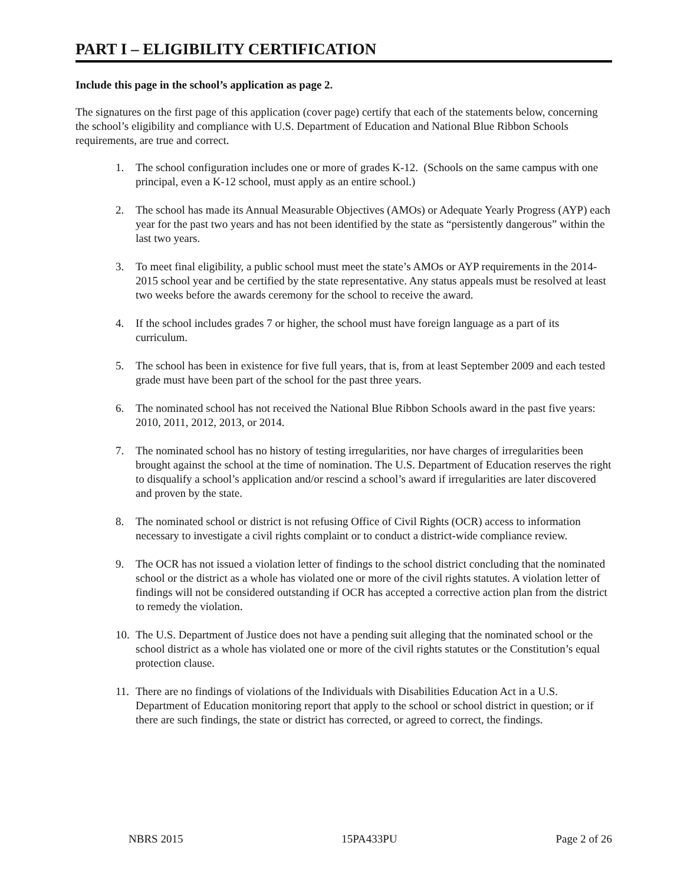PART I – ELIGIBILITY CERTIFICATION
Include this page in the school’s application as page 2.
The signatures on the first page of this application (cover page) certify that each of the statements below, concerning the school’s eligibility and compliance with U.S. Department of Education and National Blue Ribbon Schools requirements, are true and correct.
1. The school configuration includes one or more of grades K-12. (Schools on the same campus with one principal, even a K-12 school, must apply as an entire school.)
2. The school has made its Annual Measurable Objectives (AMOs) or Adequate Yearly Progress (AYP) each year for the past two years and has not been identified by the state as “persistently dangerous” within the last two years.
3. To meet final eligibility, a public school must meet the state’s AMOs or AYP requirements in the 2014-2015 school year and be certified by the state representative. Any status appeals must be resolved at least two weeks before the awards ceremony for the school to receive the award.
4. If the school includes grades 7 or higher, the school must have foreign language as a part of its curriculum.
5. The school has been in existence for five full years, that is, from at least September 2009 and each tested grade must have been part of the school for the past three years.
6. The nominated school has not received the National Blue Ribbon Schools award in the past five years: 2010, 2011, 2012, 2013, or 2014.
7. The nominated school has no history of testing irregularities, nor have charges of irregularities been brought against the school at the time of nomination. The U.S. Department of Education reserves the right to disqualify a school’s application and/or rescind a school’s award if irregularities are later discovered and proven by the state.
8. The nominated school or district is not refusing Office of Civil Rights (OCR) access to information necessary to investigate a civil rights complaint or to conduct a district-wide compliance review.
9. The OCR has not issued a violation letter of findings to the school district concluding that the nominated school or the district as a whole has violated one or more of the civil rights statutes. A violation letter of findings will not be considered outstanding if OCR has accepted a corrective action plan from the district to remedy the violation.
10. The U.S. Department of Justice does not have a pending suit alleging that the nominated school or the school district as a whole has violated one or more of the civil rights statutes or the Constitution’s equal protection clause.
11. There are no findings of violations of the Individuals with Disabilities Education Act in a U.S. Department of Education monitoring report that apply to the school or school district in question; or if there are such findings, the state or district has corrected, or agreed to correct, the findings.
NBRS 2015 15PA433PU Page 2 of 26